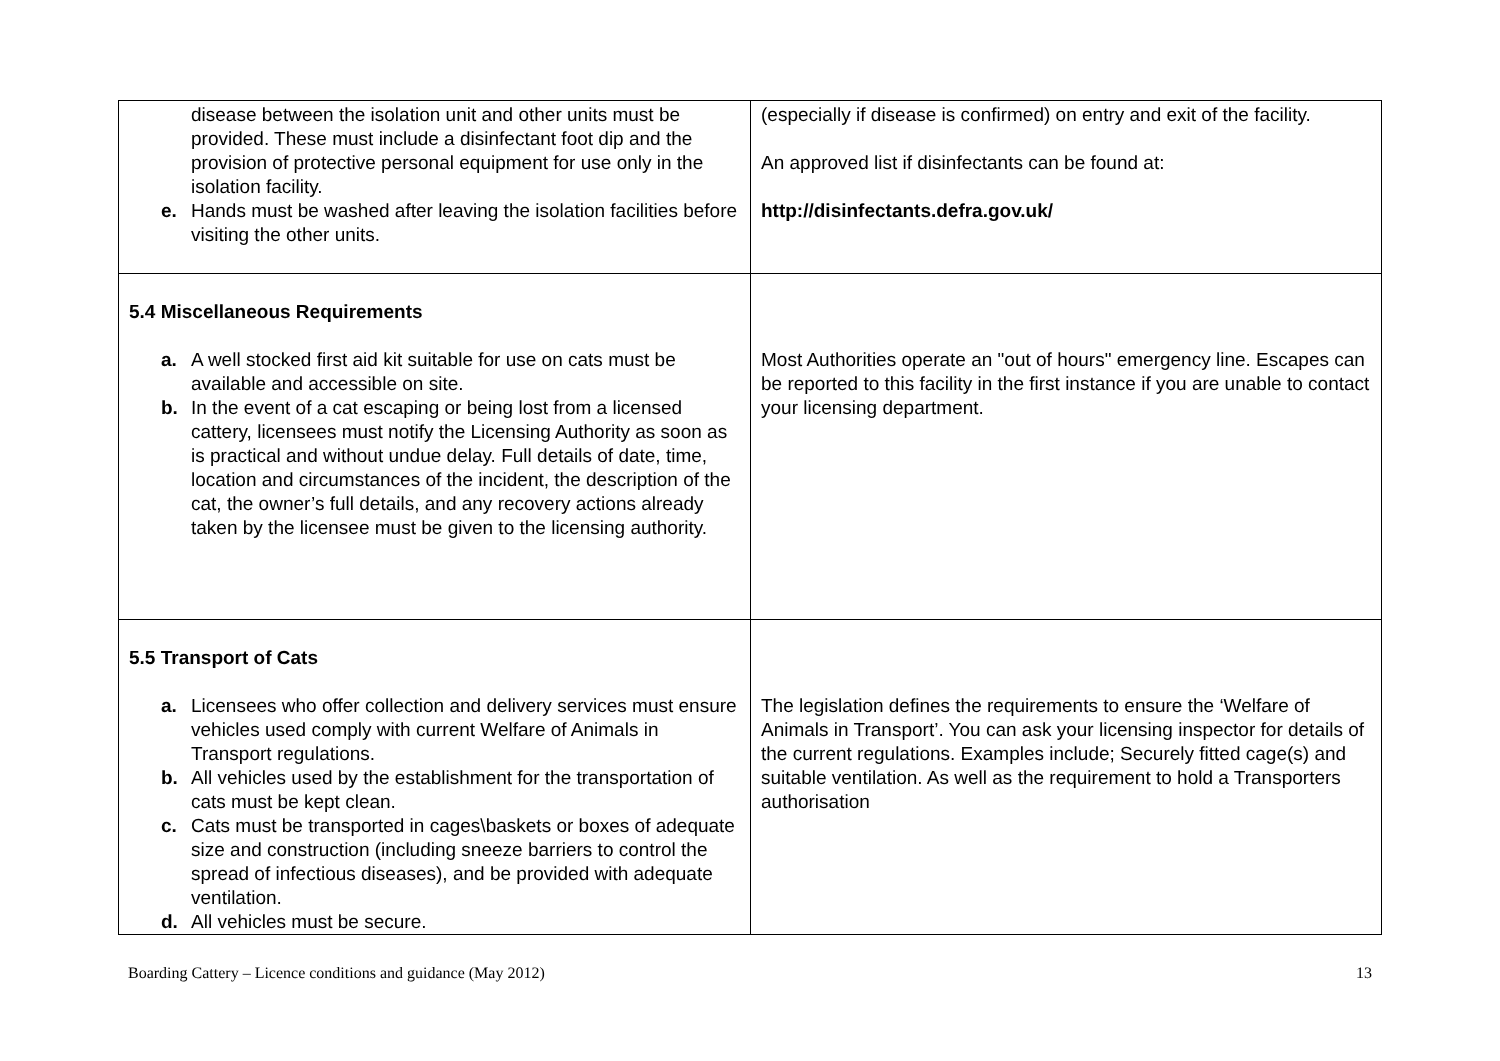| disease between the isolation unit and other units must be provided. These must include a disinfectant foot dip and the provision of protective personal equipment for use only in the isolation facility. e. Hands must be washed after leaving the isolation facilities before visiting the other units. | (especially if disease is confirmed) on entry and exit of the facility. An approved list if disinfectants can be found at: http://disinfectants.defra.gov.uk/ |
| 5.4 Miscellaneous Requirements a. A well stocked first aid kit suitable for use on cats must be available and accessible on site. b. In the event of a cat escaping or being lost from a licensed cattery, licensees must notify the Licensing Authority as soon as is practical and without undue delay. Full details of date, time, location and circumstances of the incident, the description of the cat, the owner’s full details, and any recovery actions already taken by the licensee must be given to the licensing authority. | Most Authorities operate an "out of hours" emergency line. Escapes can be reported to this facility in the first instance if you are unable to contact your licensing department. |
| 5.5 Transport of Cats a. Licensees who offer collection and delivery services must ensure vehicles used comply with current Welfare of Animals in Transport regulations. b. All vehicles used by the establishment for the transportation of cats must be kept clean. c. Cats must be transported in cages\baskets or boxes of adequate size and construction (including sneeze barriers to control the spread of infectious diseases), and be provided with adequate ventilation. d. All vehicles must be secure. | The legislation defines the requirements to ensure the ‘Welfare of Animals in Transport’. You can ask your licensing inspector for details of the current regulations. Examples include; Securely fitted cage(s) and suitable ventilation. As well as the requirement to hold a Transporters authorisation |
Boarding Cattery – Licence conditions and guidance (May 2012) 13